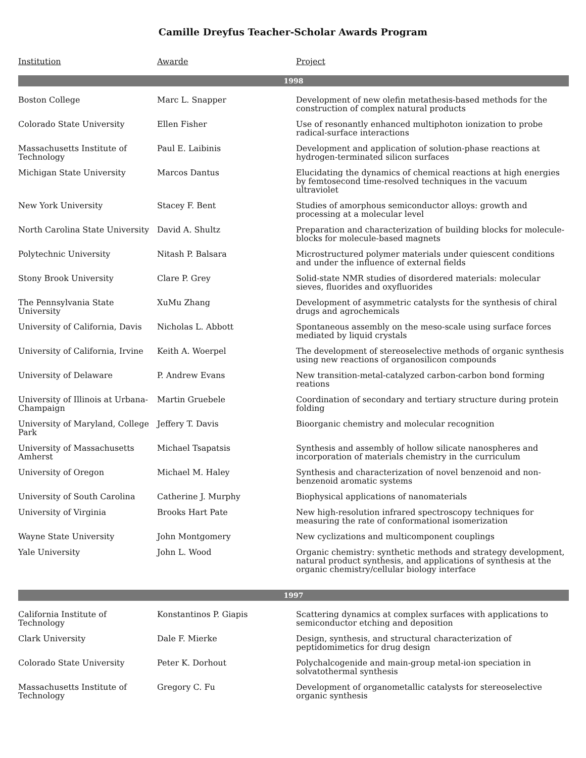Camille Dreyfus Teacher-Scholar Awards Program
| Institution | Awarde | Project |
| --- | --- | --- |
| 1998 | | |
| Boston College | Marc L. Snapper | Development of new olefin metathesis-based methods for the construction of complex natural products |
| Colorado State University | Ellen Fisher | Use of resonantly enhanced multiphoton ionization to probe radical-surface interactions |
| Massachusetts Institute of Technology | Paul E. Laibinis | Development and application of solution-phase reactions at hydrogen-terminated silicon surfaces |
| Michigan State University | Marcos Dantus | Elucidating the dynamics of chemical reactions at high energies by femtosecond time-resolved techniques in the vacuum ultraviolet |
| New York University | Stacey F. Bent | Studies of amorphous semiconductor alloys: growth and processing at a molecular level |
| North Carolina State University | David A. Shultz | Preparation and characterization of building blocks for molecule-blocks for molecule-based magnets |
| Polytechnic University | Nitash P. Balsara | Microstructured polymer materials under quiescent conditions and under the influence of external fields |
| Stony Brook University | Clare P. Grey | Solid-state NMR studies of disordered materials: molecular sieves, fluorides and oxyfluorides |
| The Pennsylvania State University | XuMu Zhang | Development of asymmetric catalysts for the synthesis of chiral drugs and agrochemicals |
| University of California, Davis | Nicholas L. Abbott | Spontaneous assembly on the meso-scale using surface forces mediated by liquid crystals |
| University of California, Irvine | Keith A. Woerpel | The development of stereoselective methods of organic synthesis using new reactions of organosilicon compounds |
| University of Delaware | P. Andrew Evans | New transition-metal-catalyzed carbon-carbon bond forming reations |
| University of Illinois at Urbana-Champaign | Martin Gruebele | Coordination of secondary and tertiary structure during protein folding |
| University of Maryland, College Park | Jeffery T. Davis | Bioorganic chemistry and molecular recognition |
| University of Massachusetts Amherst | Michael Tsapatsis | Synthesis and assembly of hollow silicate nanospheres and incorporation of materials chemistry in the curriculum |
| University of Oregon | Michael M. Haley | Synthesis and characterization of novel benzenoid and non-benzenoid aromatic systems |
| University of South Carolina | Catherine J. Murphy | Biophysical applications of nanomaterials |
| University of Virginia | Brooks Hart Pate | New high-resolution infrared spectroscopy techniques for measuring the rate of conformational isomerization |
| Wayne State University | John Montgomery | New cyclizations and multicomponent couplings |
| Yale University | John L. Wood | Organic chemistry: synthetic methods and strategy development, natural product synthesis, and applications of synthesis at the organic chemistry/cellular biology interface |
| 1997 | | |
| California Institute of Technology | Konstantinos P. Giapis | Scattering dynamics at complex surfaces with applications to semiconductor etching and deposition |
| Clark University | Dale F. Mierke | Design, synthesis, and structural characterization of peptidomimetics for drug design |
| Colorado State University | Peter K. Dorhout | Polychalcogenide and main-group metal-ion speciation in solvatothermal synthesis |
| Massachusetts Institute of Technology | Gregory C. Fu | Development of organometallic catalysts for stereoselective organic synthesis |